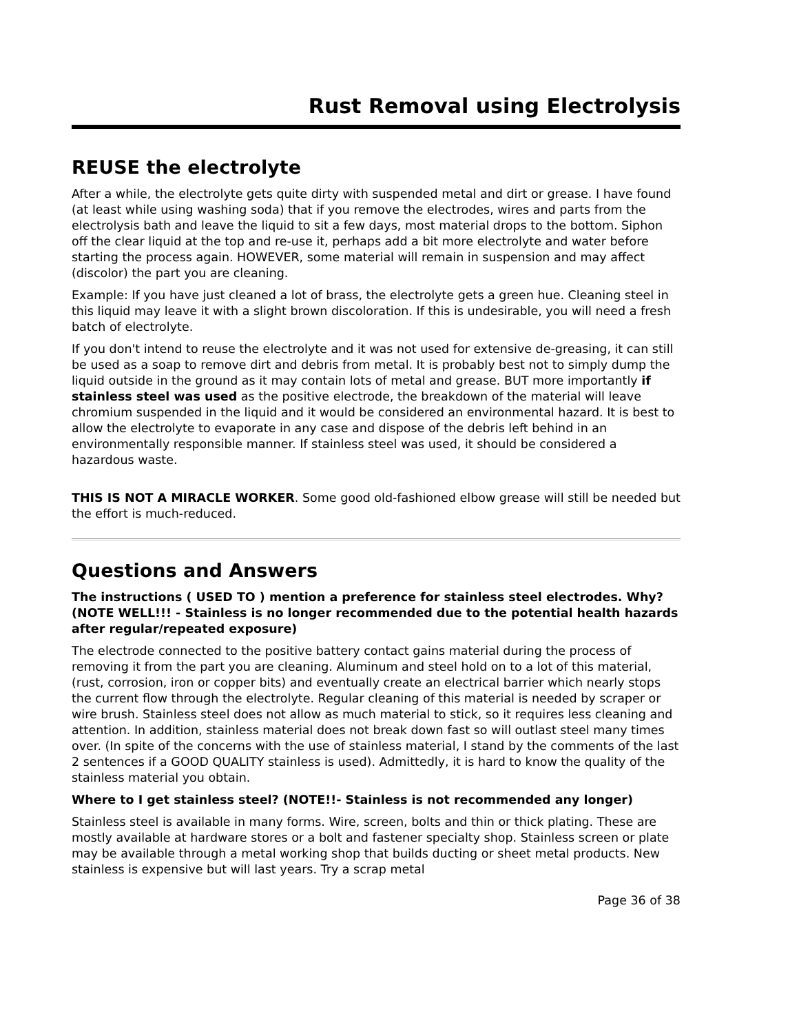Rust Removal using Electrolysis
REUSE the electrolyte
After a while, the electrolyte gets quite dirty with suspended metal and dirt or grease. I have found (at least while using washing soda) that if you remove the electrodes, wires and parts from the electrolysis bath and leave the liquid to sit a few days, most material drops to the bottom. Siphon off the clear liquid at the top and re-use it, perhaps add a bit more electrolyte and water before starting the process again. HOWEVER, some material will remain in suspension and may affect (discolor) the part you are cleaning.
Example: If you have just cleaned a lot of brass, the electrolyte gets a green hue. Cleaning steel in this liquid may leave it with a slight brown discoloration. If this is undesirable, you will need a fresh batch of electrolyte.
If you don't intend to reuse the electrolyte and it was not used for extensive de-greasing, it can still be used as a soap to remove dirt and debris from metal. It is probably best not to simply dump the liquid outside in the ground as it may contain lots of metal and grease. BUT more importantly if stainless steel was used as the positive electrode, the breakdown of the material will leave chromium suspended in the liquid and it would be considered an environmental hazard. It is best to allow the electrolyte to evaporate in any case and dispose of the debris left behind in an environmentally responsible manner. If stainless steel was used, it should be considered a hazardous waste.
THIS IS NOT A MIRACLE WORKER. Some good old-fashioned elbow grease will still be needed but the effort is much-reduced.
Questions and Answers
The instructions ( USED TO ) mention a preference for stainless steel electrodes. Why? (NOTE WELL!!! - Stainless is no longer recommended due to the potential health hazards after regular/repeated exposure)
The electrode connected to the positive battery contact gains material during the process of removing it from the part you are cleaning. Aluminum and steel hold on to a lot of this material, (rust, corrosion, iron or copper bits) and eventually create an electrical barrier which nearly stops the current flow through the electrolyte. Regular cleaning of this material is needed by scraper or wire brush. Stainless steel does not allow as much material to stick, so it requires less cleaning and attention. In addition, stainless material does not break down fast so will outlast steel many times over. (In spite of the concerns with the use of stainless material, I stand by the comments of the last 2 sentences if a GOOD QUALITY stainless is used). Admittedly, it is hard to know the quality of the stainless material you obtain.
Where to I get stainless steel? (NOTE!!- Stainless is not recommended any longer)
Stainless steel is available in many forms. Wire, screen, bolts and thin or thick plating. These are mostly available at hardware stores or a bolt and fastener specialty shop. Stainless screen or plate may be available through a metal working shop that builds ducting or sheet metal products. New stainless is expensive but will last years. Try a scrap metal
Page 36 of 38